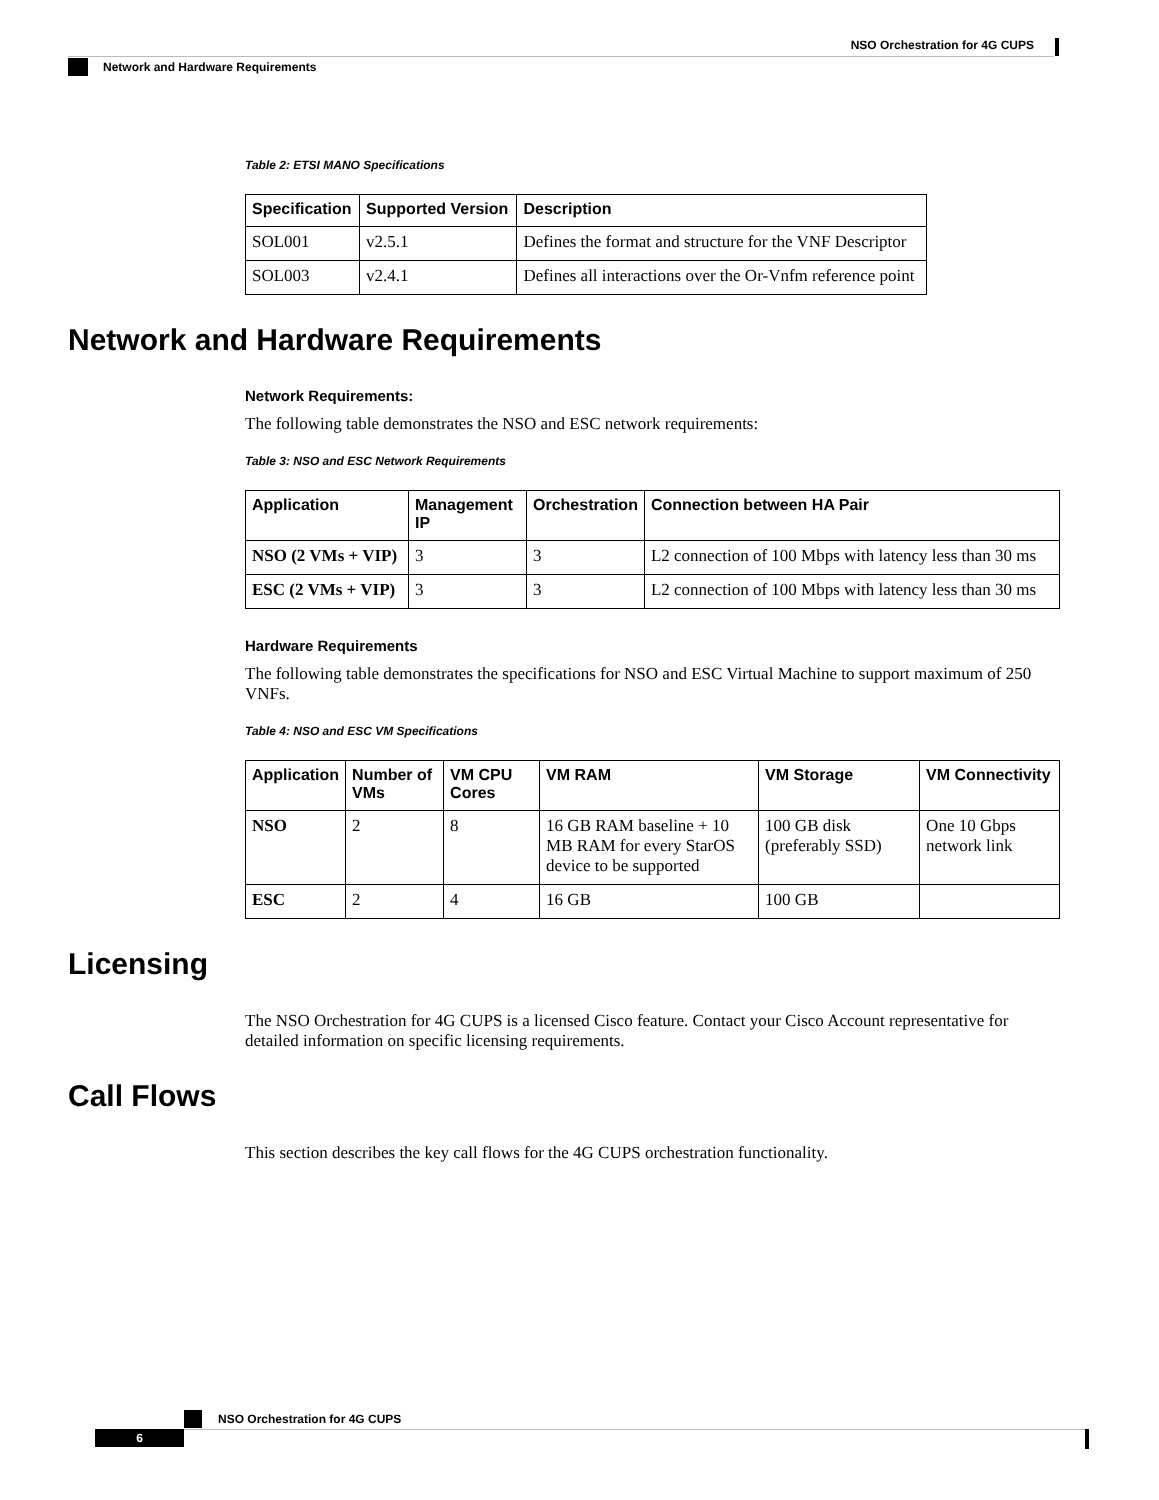NSO Orchestration for 4G CUPS
Network and Hardware Requirements
Table 2: ETSI MANO Specifications
| Specification | Supported Version | Description |
| --- | --- | --- |
| SOL001 | v2.5.1 | Defines the format and structure for the VNF Descriptor |
| SOL003 | v2.4.1 | Defines all interactions over the Or-Vnfm reference point |
Network and Hardware Requirements
Network Requirements:
The following table demonstrates the NSO and ESC network requirements:
Table 3: NSO and ESC Network Requirements
| Application | Management IP | Orchestration | Connection between HA Pair |
| --- | --- | --- | --- |
| NSO (2 VMs + VIP) | 3 | 3 | L2 connection of 100 Mbps with latency less than 30 ms |
| ESC (2 VMs + VIP) | 3 | 3 | L2 connection of 100 Mbps with latency less than 30 ms |
Hardware Requirements
The following table demonstrates the specifications for NSO and ESC Virtual Machine to support maximum of 250 VNFs.
Table 4: NSO and ESC VM Specifications
| Application | Number of VMs | VM CPU Cores | VM RAM | VM Storage | VM Connectivity |
| --- | --- | --- | --- | --- | --- |
| NSO | 2 | 8 | 16 GB RAM baseline + 10 MB RAM for every StarOS device to be supported | 100 GB disk (preferably SSD) | One 10 Gbps network link |
| ESC | 2 | 4 | 16 GB | 100 GB | |
Licensing
The NSO Orchestration for 4G CUPS is a licensed Cisco feature. Contact your Cisco Account representative for detailed information on specific licensing requirements.
Call Flows
This section describes the key call flows for the 4G CUPS orchestration functionality.
NSO Orchestration for 4G CUPS
6